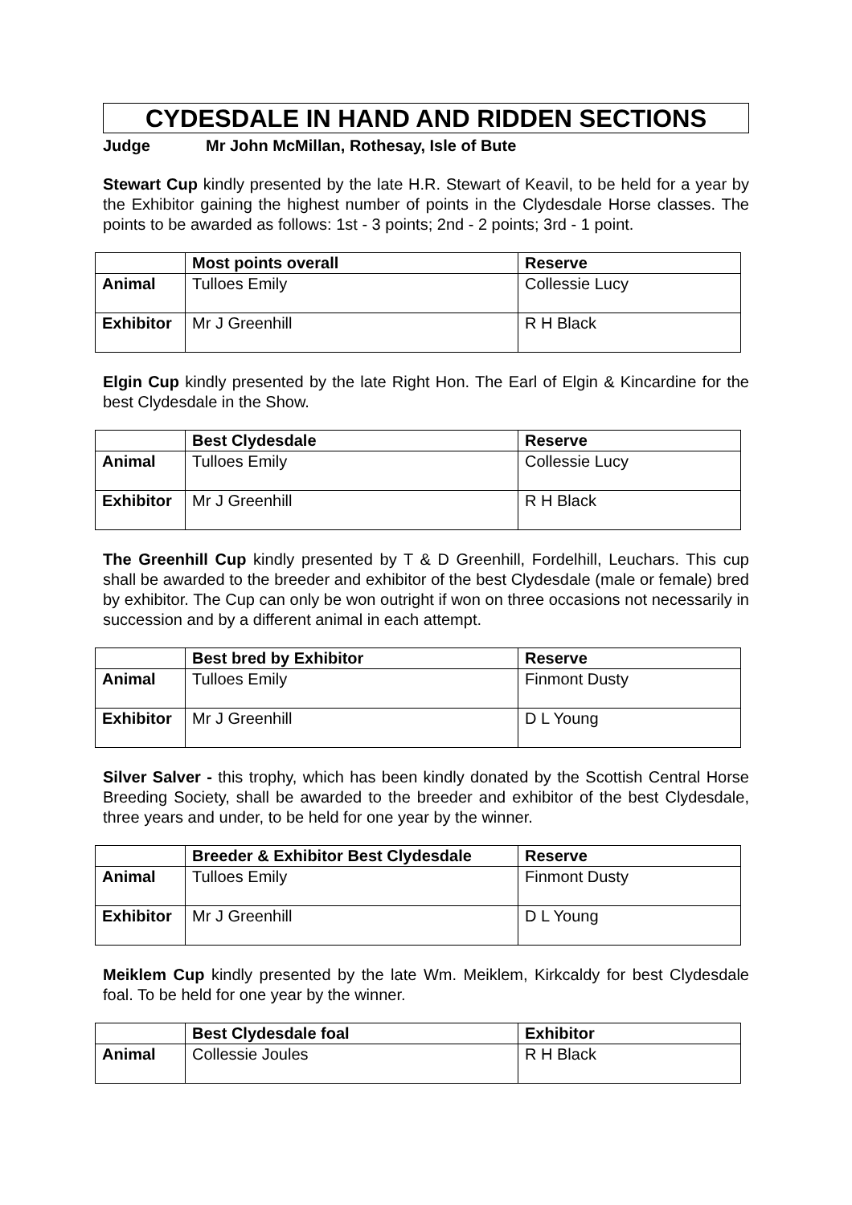CYDESDALE IN HAND AND RIDDEN SECTIONS
Judge Mr John McMillan, Rothesay, Isle of Bute
Stewart Cup kindly presented by the late H.R. Stewart of Keavil, to be held for a year by the Exhibitor gaining the highest number of points in the Clydesdale Horse classes. The points to be awarded as follows: 1st - 3 points; 2nd - 2 points; 3rd - 1 point.
| | Most points overall | Reserve |
| --- | --- | --- |
| Animal | Tulloes Emily | Collessie Lucy |
| Exhibitor | Mr J Greenhill | R H Black |
Elgin Cup kindly presented by the late Right Hon. The Earl of Elgin & Kincardine for the best Clydesdale in the Show.
| | Best Clydesdale | Reserve |
| --- | --- | --- |
| Animal | Tulloes Emily | Collessie Lucy |
| Exhibitor | Mr J Greenhill | R H Black |
The Greenhill Cup kindly presented by T & D Greenhill, Fordelhill, Leuchars. This cup shall be awarded to the breeder and exhibitor of the best Clydesdale (male or female) bred by exhibitor. The Cup can only be won outright if won on three occasions not necessarily in succession and by a different animal in each attempt.
| | Best bred by Exhibitor | Reserve |
| --- | --- | --- |
| Animal | Tulloes Emily | Finmont Dusty |
| Exhibitor | Mr J Greenhill | D L Young |
Silver Salver - this trophy, which has been kindly donated by the Scottish Central Horse Breeding Society, shall be awarded to the breeder and exhibitor of the best Clydesdale, three years and under, to be held for one year by the winner.
| | Breeder & Exhibitor Best Clydesdale | Reserve |
| --- | --- | --- |
| Animal | Tulloes Emily | Finmont Dusty |
| Exhibitor | Mr J Greenhill | D L Young |
Meiklem Cup kindly presented by the late Wm. Meiklem, Kirkcaldy for best Clydesdale foal. To be held for one year by the winner.
| | Best Clydesdale foal | Exhibitor |
| --- | --- | --- |
| Animal | Collessie Joules | R H Black |